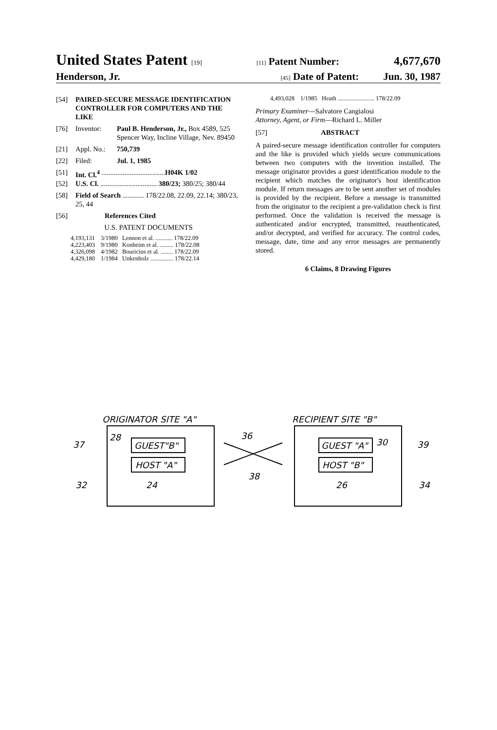United States Patent [19] [11] Patent Number: 4,677,670
Henderson, Jr. [45] Date of Patent: Jun. 30, 1987
[54] PAIRED-SECURE MESSAGE IDENTIFICATION CONTROLLER FOR COMPUTERS AND THE LIKE
[76] Inventor: Paul B. Henderson, Jr., Box 4589, 525 Spencer Way, Incline Village, Nev. 89450
[21] Appl. No.: 750,739
[22] Filed: Jul. 1, 1985
[51] Int. Cl.<sup>4</sup> .................................... H04K 1/02
[52] U.S. Cl. ................................ 380/23; 380/25; 380/44
[58] Field of Search ............ 178/22.08, 22.09, 22.14; 380/23, 25, 44
[56] References Cited
U.S. PATENT DOCUMENTS
4,193,131 3/1980 Lennon et al. ........... 178/22.09
4,223,403 9/1980 Konheim et al. ......... 178/22.08
4,326,098 4/1982 Bouricius et al. ........ 178/22.09
4,429,180 1/1984 Unkenholz ............... 178/22.14
4,493,028 1/1985 Heath ........................ 178/22.09
Primary Examiner—Salvatore Cangialosi
Attorney, Agent, or Firm—Richard L. Miller
[57] ABSTRACT
A paired-secure message identification controller for computers and the like is provided which yields secure communications between two computers with the invention installed. The message originator provides a guest identification module to the recipient which matches the originator's host identification module. If return messages are to be sent another set of modules is provided by the recipient. Before a message is transmitted from the originator to the recipient a pre-validation check is first performed. Once the validation is received the message is authenticated and/or encrypted, transmitted, reauthenticated, and/or decrypted, and verified for accuracy. The control codes, message, date, time and any error messages are permanently stored.
6 Claims, 8 Drawing Figures
ORIGINATOR SITE "A"
RECIPIENT SITE "B"
GUEST"B"
HOST "A"
GUEST "A"
HOST "B"
28
30
36
38
37
39
32
34
24
26